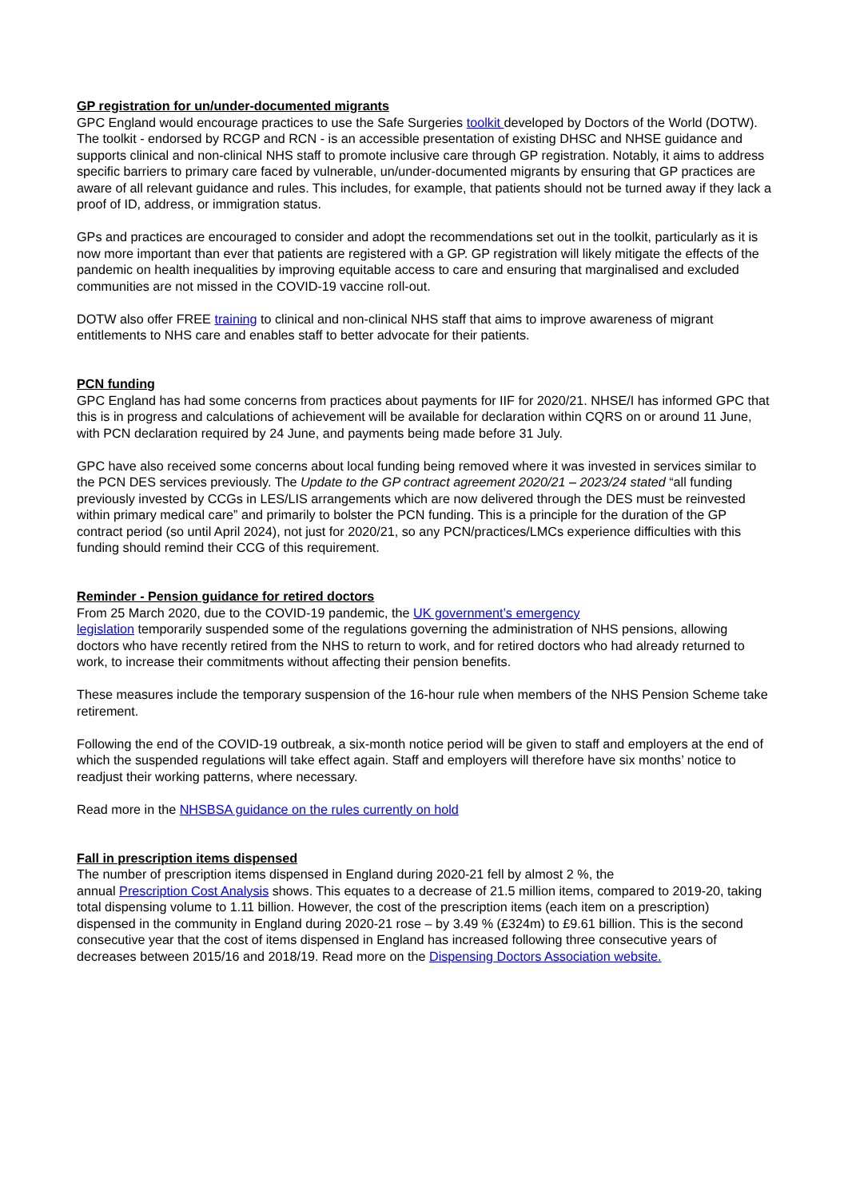GP registration for un/under-documented migrants
GPC England would encourage practices to use the Safe Surgeries toolkit developed by Doctors of the World (DOTW). The toolkit - endorsed by RCGP and RCN - is an accessible presentation of existing DHSC and NHSE guidance and supports clinical and non-clinical NHS staff to promote inclusive care through GP registration. Notably, it aims to address specific barriers to primary care faced by vulnerable, un/under-documented migrants by ensuring that GP practices are aware of all relevant guidance and rules. This includes, for example, that patients should not be turned away if they lack a proof of ID, address, or immigration status.
GPs and practices are encouraged to consider and adopt the recommendations set out in the toolkit, particularly as it is now more important than ever that patients are registered with a GP. GP registration will likely mitigate the effects of the pandemic on health inequalities by improving equitable access to care and ensuring that marginalised and excluded communities are not missed in the COVID-19 vaccine roll-out.
DOTW also offer FREE training to clinical and non-clinical NHS staff that aims to improve awareness of migrant entitlements to NHS care and enables staff to better advocate for their patients.
PCN funding
GPC England has had some concerns from practices about payments for IIF for 2020/21. NHSE/I has informed GPC that this is in progress and calculations of achievement will be available for declaration within CQRS on or around 11 June, with PCN declaration required by 24 June, and payments being made before 31 July.
GPC have also received some concerns about local funding being removed where it was invested in services similar to the PCN DES services previously. The Update to the GP contract agreement 2020/21 – 2023/24 stated “all funding previously invested by CCGs in LES/LIS arrangements which are now delivered through the DES must be reinvested within primary medical care” and primarily to bolster the PCN funding. This is a principle for the duration of the GP contract period (so until April 2024), not just for 2020/21, so any PCN/practices/LMCs experience difficulties with this funding should remind their CCG of this requirement.
Reminder - Pension guidance for retired doctors
From 25 March 2020, due to the COVID-19 pandemic, the UK government’s emergency
legislation temporarily suspended some of the regulations governing the administration of NHS pensions, allowing doctors who have recently retired from the NHS to return to work, and for retired doctors who had already returned to work, to increase their commitments without affecting their pension benefits.
These measures include the temporary suspension of the 16-hour rule when members of the NHS Pension Scheme take retirement.
Following the end of the COVID-19 outbreak, a six-month notice period will be given to staff and employers at the end of which the suspended regulations will take effect again. Staff and employers will therefore have six months’ notice to readjust their working patterns, where necessary.
Read more in the NHSBSA guidance on the rules currently on hold
Fall in prescription items dispensed
The number of prescription items dispensed in England during 2020-21 fell by almost 2 %, the
annual Prescription Cost Analysis shows. This equates to a decrease of 21.5 million items, compared to 2019-20, taking total dispensing volume to 1.11 billion. However, the cost of the prescription items (each item on a prescription) dispensed in the community in England during 2020-21 rose – by 3.49 % (£324m) to £9.61 billion. This is the second consecutive year that the cost of items dispensed in England has increased following three consecutive years of decreases between 2015/16 and 2018/19. Read more on the Dispensing Doctors Association website.